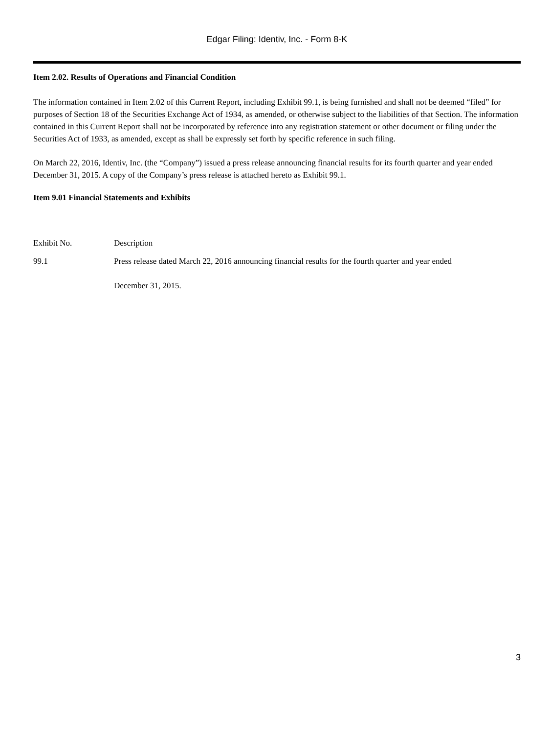Edgar Filing: Identiv, Inc. - Form 8-K
Item 2.02. Results of Operations and Financial Condition
The information contained in Item 2.02 of this Current Report, including Exhibit 99.1, is being furnished and shall not be deemed “filed” for purposes of Section 18 of the Securities Exchange Act of 1934, as amended, or otherwise subject to the liabilities of that Section. The information contained in this Current Report shall not be incorporated by reference into any registration statement or other document or filing under the Securities Act of 1933, as amended, except as shall be expressly set forth by specific reference in such filing.
On March 22, 2016, Identiv, Inc. (the “Company”) issued a press release announcing financial results for its fourth quarter and year ended December 31, 2015. A copy of the Company’s press release is attached hereto as Exhibit 99.1.
Item 9.01 Financial Statements and Exhibits
| Exhibit No. | Description |
| 99.1 | Press release dated March 22, 2016 announcing financial results for the fourth quarter and year ended December 31, 2015. |
3